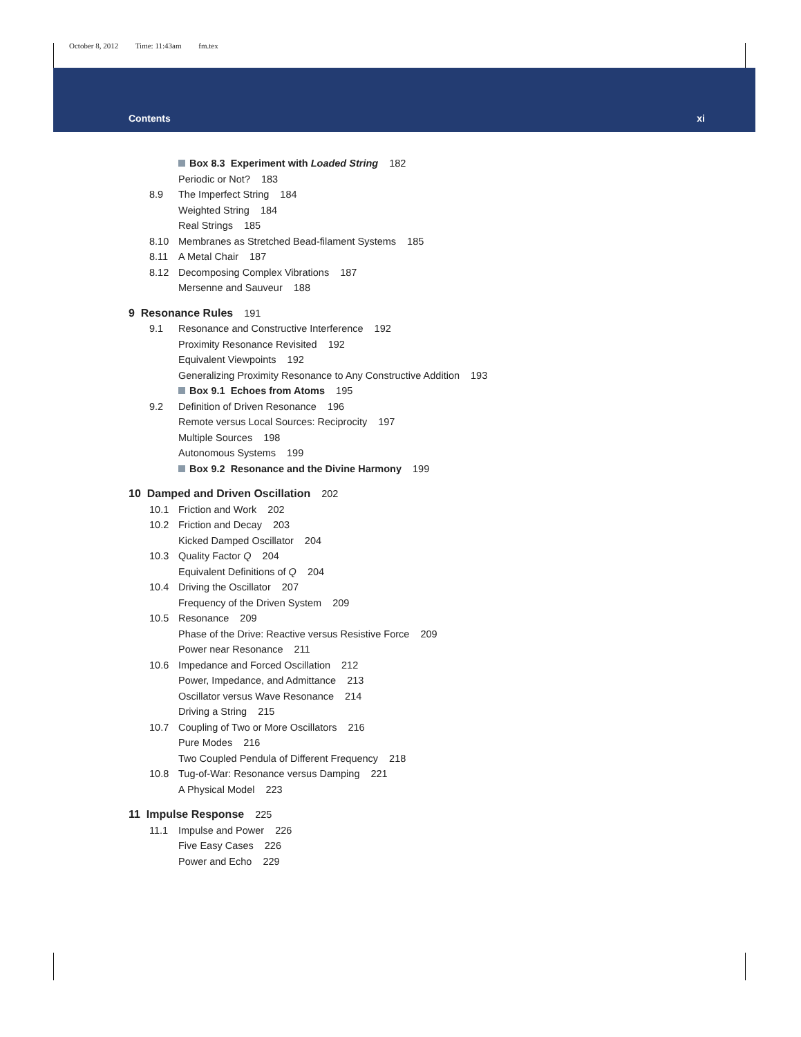October 8, 2012 Time: 11:43am fm.tex
Contents xi
Box 8.3 Experiment with Loaded String 182
Periodic or Not? 183
8.9 The Imperfect String 184
Weighted String 184
Real Strings 185
8.10 Membranes as Stretched Bead-filament Systems 185
8.11 A Metal Chair 187
8.12 Decomposing Complex Vibrations 187
Mersenne and Sauveur 188
9 Resonance Rules 191
9.1 Resonance and Constructive Interference 192
Proximity Resonance Revisited 192
Equivalent Viewpoints 192
Generalizing Proximity Resonance to Any Constructive Addition 193
Box 9.1 Echoes from Atoms 195
9.2 Definition of Driven Resonance 196
Remote versus Local Sources: Reciprocity 197
Multiple Sources 198
Autonomous Systems 199
Box 9.2 Resonance and the Divine Harmony 199
10 Damped and Driven Oscillation 202
10.1 Friction and Work 202
10.2 Friction and Decay 203
Kicked Damped Oscillator 204
10.3 Quality Factor Q 204
Equivalent Definitions of Q 204
10.4 Driving the Oscillator 207
Frequency of the Driven System 209
10.5 Resonance 209
Phase of the Drive: Reactive versus Resistive Force 209
Power near Resonance 211
10.6 Impedance and Forced Oscillation 212
Power, Impedance, and Admittance 213
Oscillator versus Wave Resonance 214
Driving a String 215
10.7 Coupling of Two or More Oscillators 216
Pure Modes 216
Two Coupled Pendula of Different Frequency 218
10.8 Tug-of-War: Resonance versus Damping 221
A Physical Model 223
11 Impulse Response 225
11.1 Impulse and Power 226
Five Easy Cases 226
Power and Echo 229